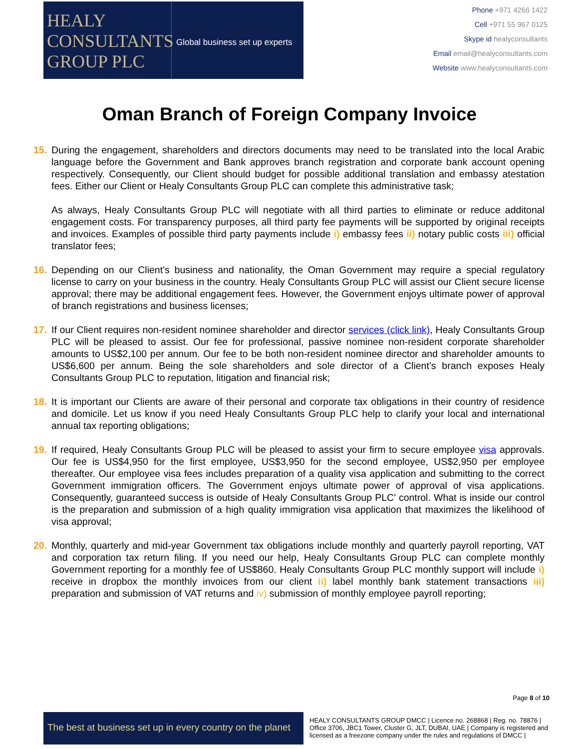HEALY
CONSULTANTS
GROUP PLC
Global business set up experts
Phone +971 4266 1422
Cell +971 55 967 0125
Skype id healyconsultants
Email email@healyconsultants.com
Website www.healyconsultants.com
Oman Branch of Foreign Company Invoice
15. During the engagement, shareholders and directors documents may need to be translated into the local Arabic language before the Government and Bank approves branch registration and corporate bank account opening respectively. Consequently, our Client should budget for possible additional translation and embassy atestation fees. Either our Client or Healy Consultants Group PLC can complete this administrative task;
As always, Healy Consultants Group PLC will negotiate with all third parties to eliminate or reduce additonal engagement costs. For transparency purposes, all third party fee payments will be supported by original receipts and invoices. Examples of possible third party payments include i) embassy fees ii) notary public costs iii) official translator fees;
16. Depending on our Client’s business and nationality, the Oman Government may require a special regulatory license to carry on your business in the country. Healy Consultants Group PLC will assist our Client secure license approval; there may be additional engagement fees. However, the Government enjoys ultimate power of approval of branch registrations and business licenses;
17. If our Client requires non-resident nominee shareholder and director services (click link), Healy Consultants Group PLC will be pleased to assist. Our fee for professional, passive nominee non-resident corporate shareholder amounts to US$2,100 per annum. Our fee to be both non-resident nominee director and shareholder amounts to US$6,600 per annum. Being the sole shareholders and sole director of a Client’s branch exposes Healy Consultants Group PLC to reputation, litigation and financial risk;
18. It is important our Clients are aware of their personal and corporate tax obligations in their country of residence and domicile. Let us know if you need Healy Consultants Group PLC help to clarify your local and international annual tax reporting obligations;
19. If required, Healy Consultants Group PLC will be pleased to assist your firm to secure employee visa approvals. Our fee is US$4,950 for the first employee, US$3,950 for the second employee, US$2,950 per employee thereafter. Our employee visa fees includes preparation of a quality visa application and submitting to the correct Government immigration officers. The Government enjoys ultimate power of approval of visa applications. Consequently, guaranteed success is outside of Healy Consultants Group PLC’ control. What is inside our control is the preparation and submission of a high quality immigration visa application that maximizes the likelihood of visa approval;
20. Monthly, quarterly and mid-year Government tax obligations include monthly and quarterly payroll reporting, VAT and corporation tax return filing. If you need our help, Healy Consultants Group PLC can complete monthly Government reporting for a monthly fee of US$860. Healy Consultants Group PLC monthly support will include i) receive in dropbox the monthly invoices from our client ii) label monthly bank statement transactions iii) preparation and submission of VAT returns and iv) submission of monthly employee payroll reporting;
Page 8 of 10
The best at business set up in every country on the planet
HEALY CONSULTANTS GROUP DMCC | Licence no. 268868 | Reg. no. 78876 | Office 3706, JBC1 Tower, Cluster G, JLT, DUBAI, UAE | Company is registered and licensed as a freezone company under the rules and regulations of DMCC |